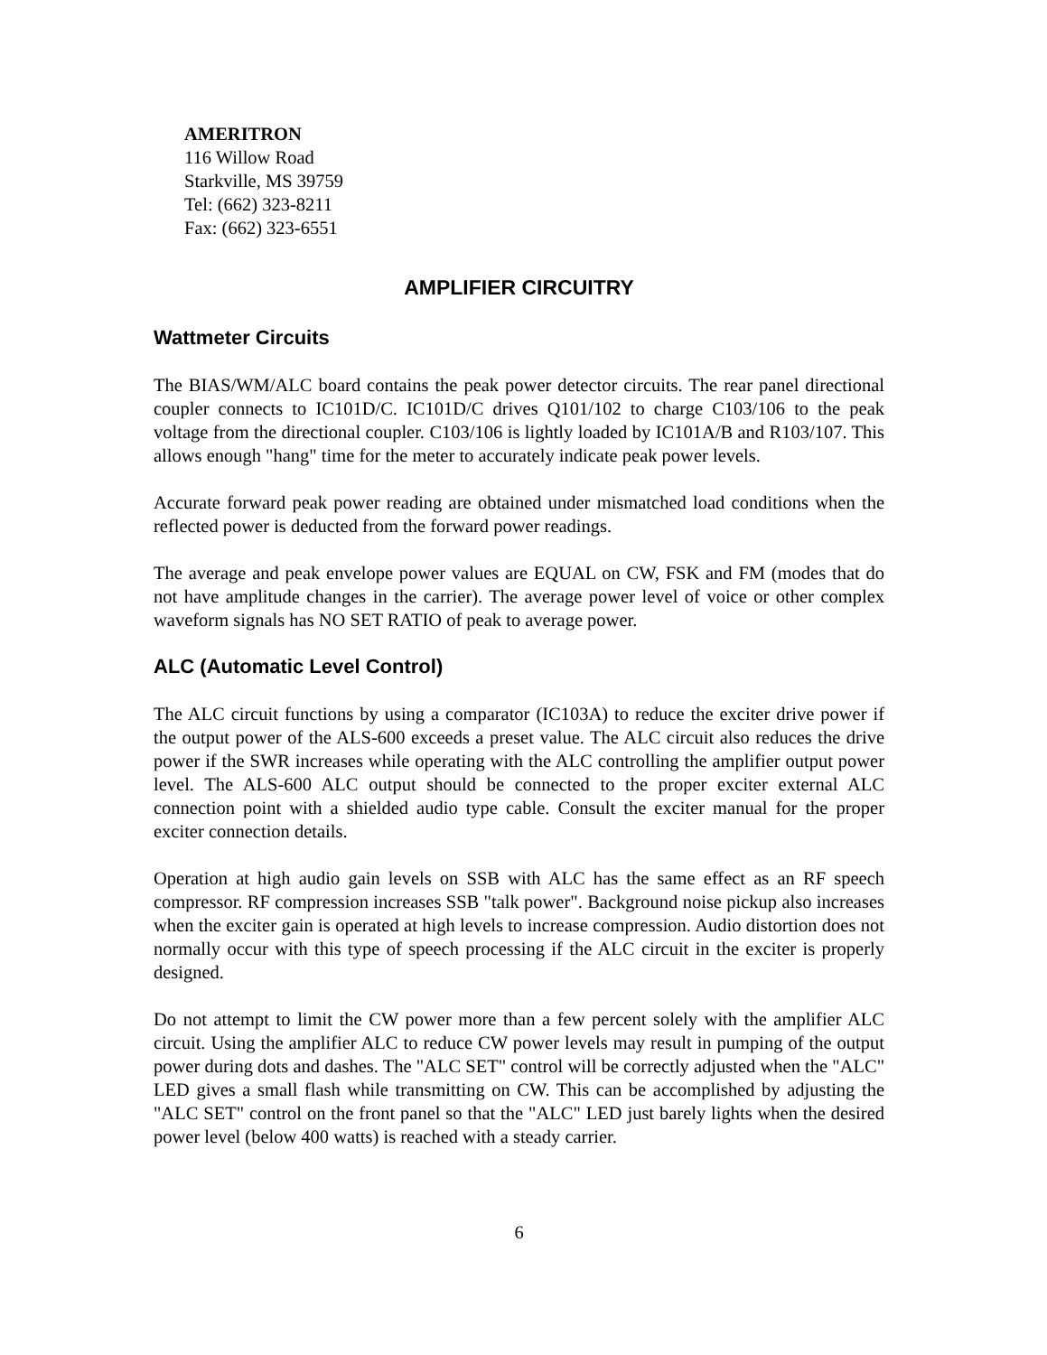AMERITRON
116 Willow Road
Starkville, MS 39759
Tel: (662) 323-8211
Fax: (662) 323-6551
AMPLIFIER CIRCUITRY
Wattmeter Circuits
The BIAS/WM/ALC board contains the peak power detector circuits. The rear panel directional coupler connects to IC101D/C. IC101D/C drives Q101/102 to charge C103/106 to the peak voltage from the directional coupler. C103/106 is lightly loaded by IC101A/B and R103/107. This allows enough "hang" time for the meter to accurately indicate peak power levels.
Accurate forward peak power reading are obtained under mismatched load conditions when the reflected power is deducted from the forward power readings.
The average and peak envelope power values are EQUAL on CW, FSK and FM (modes that do not have amplitude changes in the carrier). The average power level of voice or other complex waveform signals has NO SET RATIO of peak to average power.
ALC (Automatic Level Control)
The ALC circuit functions by using a comparator (IC103A) to reduce the exciter drive power if the output power of the ALS-600 exceeds a preset value. The ALC circuit also reduces the drive power if the SWR increases while operating with the ALC controlling the amplifier output power level. The ALS-600 ALC output should be connected to the proper exciter external ALC connection point with a shielded audio type cable. Consult the exciter manual for the proper exciter connection details.
Operation at high audio gain levels on SSB with ALC has the same effect as an RF speech compressor. RF compression increases SSB "talk power". Background noise pickup also increases when the exciter gain is operated at high levels to increase compression. Audio distortion does not normally occur with this type of speech processing if the ALC circuit in the exciter is properly designed.
Do not attempt to limit the CW power more than a few percent solely with the amplifier ALC circuit. Using the amplifier ALC to reduce CW power levels may result in pumping of the output power during dots and dashes. The "ALC SET" control will be correctly adjusted when the "ALC" LED gives a small flash while transmitting on CW. This can be accomplished by adjusting the "ALC SET" control on the front panel so that the "ALC" LED just barely lights when the desired power level (below 400 watts) is reached with a steady carrier.
6